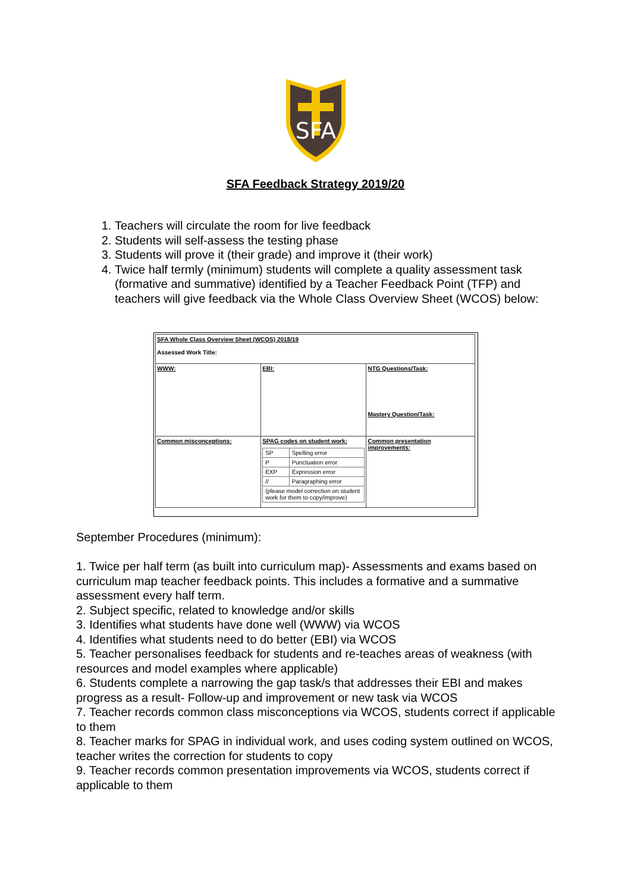SFA
SFA Feedback Strategy 2019/20
1. Teachers will circulate the room for live feedback
2. Students will self-assess the testing phase
3. Students will prove it (their grade) and improve it (their work)
4. Twice half termly (minimum) students will complete a quality assessment task (formative and summative) identified by a Teacher Feedback Point (TFP) and teachers will give feedback via the Whole Class Overview Sheet (WCOS) below:
| SFA Whole Class Overview Sheet (WCOS) 2018/19 Assessed Work Title: | | |
| WWW: | EBI: | NTG Questions/Task: Mastery Question/Task: |
| Common misconceptions: | SPAG codes on student work: / SP / Spelling error / / P / Punctuation error / / EXP / Expression error / / // / Paragraphing error / / (please model correction on student work for them to copy/improve) / / | Common presentation improvements: |
September Procedures (minimum):
1. Twice per half term (as built into curriculum map)- Assessments and exams based on curriculum map teacher feedback points. This includes a formative and a summative assessment every half term.
2. Subject specific, related to knowledge and/or skills
3. Identifies what students have done well (WWW) via WCOS
4. Identifies what students need to do better (EBI) via WCOS
5. Teacher personalises feedback for students and re-teaches areas of weakness (with resources and model examples where applicable)
6. Students complete a narrowing the gap task/s that addresses their EBI and makes progress as a result- Follow-up and improvement or new task via WCOS
7. Teacher records common class misconceptions via WCOS, students correct if applicable to them
8. Teacher marks for SPAG in individual work, and uses coding system outlined on WCOS, teacher writes the correction for students to copy
9. Teacher records common presentation improvements via WCOS, students correct if applicable to them